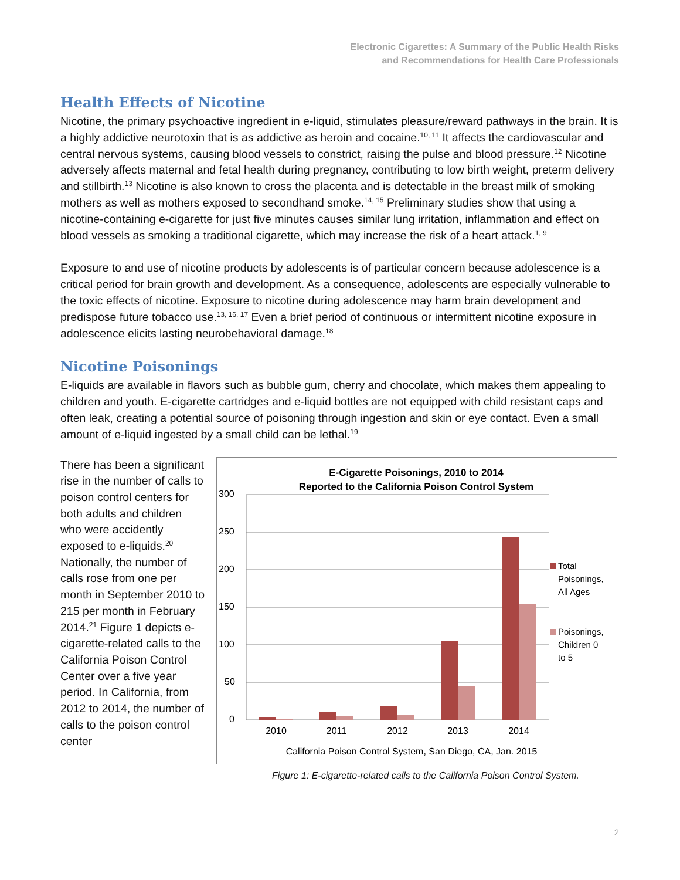Electronic Cigarettes: A Summary of the Public Health Risks
and Recommendations for Health Care Professionals
Health Effects of Nicotine
Nicotine, the primary psychoactive ingredient in e-liquid, stimulates pleasure/reward pathways in the brain. It is a highly addictive neurotoxin that is as addictive as heroin and cocaine.<sup>10, 11</sup> It affects the cardiovascular and central nervous systems, causing blood vessels to constrict, raising the pulse and blood pressure.<sup>12</sup> Nicotine adversely affects maternal and fetal health during pregnancy, contributing to low birth weight, preterm delivery and stillbirth.<sup>13</sup> Nicotine is also known to cross the placenta and is detectable in the breast milk of smoking mothers as well as mothers exposed to secondhand smoke.<sup>14, 15</sup> Preliminary studies show that using a nicotine-containing e-cigarette for just five minutes causes similar lung irritation, inflammation and effect on blood vessels as smoking a traditional cigarette, which may increase the risk of a heart attack.<sup>1, 9</sup>
Exposure to and use of nicotine products by adolescents is of particular concern because adolescence is a critical period for brain growth and development. As a consequence, adolescents are especially vulnerable to the toxic effects of nicotine. Exposure to nicotine during adolescence may harm brain development and predispose future tobacco use.<sup>13, 16, 17</sup> Even a brief period of continuous or intermittent nicotine exposure in adolescence elicits lasting neurobehavioral damage.<sup>18</sup>
Nicotine Poisonings
E-liquids are available in flavors such as bubble gum, cherry and chocolate, which makes them appealing to children and youth. E-cigarette cartridges and e-liquid bottles are not equipped with child resistant caps and often leak, creating a potential source of poisoning through ingestion and skin or eye contact. Even a small amount of e-liquid ingested by a small child can be lethal.<sup>19</sup>
There has been a significant rise in the number of calls to poison control centers for both adults and children who were accidently exposed to e-liquids.<sup>20</sup> Nationally, the number of calls rose from one per month in September 2010 to 215 per month in February 2014.<sup>21</sup> Figure 1 depicts e-cigarette-related calls to the California Poison Control Center over a five year period. In California, from 2012 to 2014, the number of calls to the poison control center
E-Cigarette Poisonings, 2010 to 2014
Reported to the California Poison Control System
300
250
200
150
100
50
0
2010
2011
2012
2013
2014
Total
Poisonings,
All Ages
Poisonings,
Children 0
to 5
California Poison Control System, San Diego, CA, Jan. 2015
Figure 1: E-cigarette-related calls to the California Poison Control System.
2